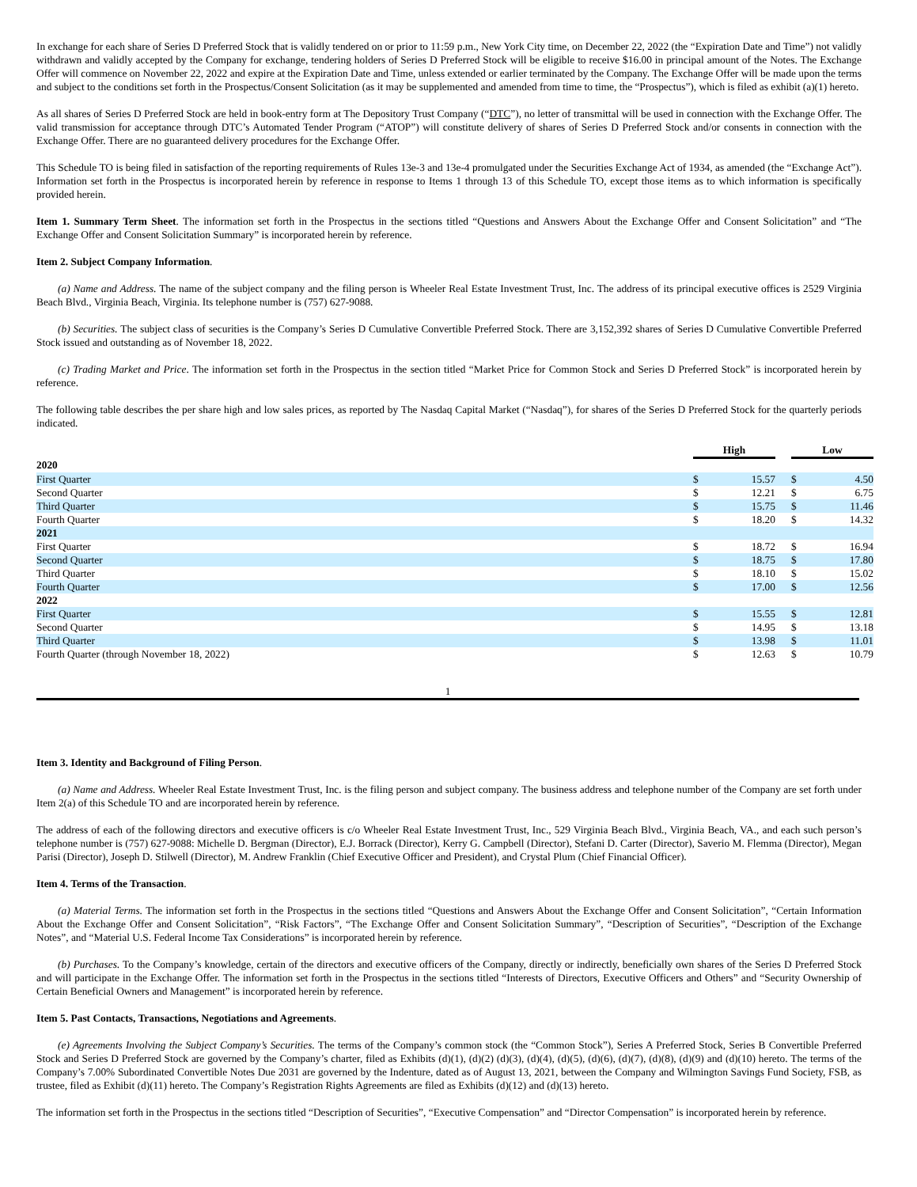In exchange for each share of Series D Preferred Stock that is validly tendered on or prior to 11:59 p.m., New York City time, on December 22, 2022 (the “Expiration Date and Time”) not validly withdrawn and validly accepted by the Company for exchange, tendering holders of Series D Preferred Stock will be eligible to receive $16.00 in principal amount of the Notes. The Exchange Offer will commence on November 22, 2022 and expire at the Expiration Date and Time, unless extended or earlier terminated by the Company. The Exchange Offer will be made upon the terms and subject to the conditions set forth in the Prospectus/Consent Solicitation (as it may be supplemented and amended from time to time, the “Prospectus”), which is filed as exhibit (a)(1) hereto.
As all shares of Series D Preferred Stock are held in book-entry form at The Depository Trust Company (“DTC”), no letter of transmittal will be used in connection with the Exchange Offer. The valid transmission for acceptance through DTC’s Automated Tender Program (“ATOP”) will constitute delivery of shares of Series D Preferred Stock and/or consents in connection with the Exchange Offer. There are no guaranteed delivery procedures for the Exchange Offer.
This Schedule TO is being filed in satisfaction of the reporting requirements of Rules 13e-3 and 13e-4 promulgated under the Securities Exchange Act of 1934, as amended (the “Exchange Act”). Information set forth in the Prospectus is incorporated herein by reference in response to Items 1 through 13 of this Schedule TO, except those items as to which information is specifically provided herein.
Item 1. Summary Term Sheet. The information set forth in the Prospectus in the sections titled “Questions and Answers About the Exchange Offer and Consent Solicitation” and “The Exchange Offer and Consent Solicitation Summary” is incorporated herein by reference.
Item 2. Subject Company Information.
(a) Name and Address. The name of the subject company and the filing person is Wheeler Real Estate Investment Trust, Inc. The address of its principal executive offices is 2529 Virginia Beach Blvd., Virginia Beach, Virginia. Its telephone number is (757) 627-9088.
(b) Securities. The subject class of securities is the Company’s Series D Cumulative Convertible Preferred Stock. There are 3,152,392 shares of Series D Cumulative Convertible Preferred Stock issued and outstanding as of November 18, 2022.
(c) Trading Market and Price. The information set forth in the Prospectus in the section titled “Market Price for Common Stock and Series D Preferred Stock” is incorporated herein by reference.
The following table describes the per share high and low sales prices, as reported by The Nasdaq Capital Market (“Nasdaq”), for shares of the Series D Preferred Stock for the quarterly periods indicated.
| | High | | | Low | |
| 2020 | | | | | |
| First Quarter | $ | 15.57 | | $ | 4.50 |
| Second Quarter | $ | 12.21 | | $ | 6.75 |
| Third Quarter | $ | 15.75 | | $ | 11.46 |
| Fourth Quarter | $ | 18.20 | | $ | 14.32 |
| 2021 | | | | | |
| First Quarter | $ | 18.72 | | $ | 16.94 |
| Second Quarter | $ | 18.75 | | $ | 17.80 |
| Third Quarter | $ | 18.10 | | $ | 15.02 |
| Fourth Quarter | $ | 17.00 | | $ | 12.56 |
| 2022 | | | | | |
| First Quarter | $ | 15.55 | | $ | 12.81 |
| Second Quarter | $ | 14.95 | | $ | 13.18 |
| Third Quarter | $ | 13.98 | | $ | 11.01 |
| Fourth Quarter (through November 18, 2022) | $ | 12.63 | | $ | 10.79 |
1
Item 3. Identity and Background of Filing Person.
(a) Name and Address. Wheeler Real Estate Investment Trust, Inc. is the filing person and subject company. The business address and telephone number of the Company are set forth under Item 2(a) of this Schedule TO and are incorporated herein by reference.
The address of each of the following directors and executive officers is c/o Wheeler Real Estate Investment Trust, Inc., 529 Virginia Beach Blvd., Virginia Beach, VA., and each such person’s telephone number is (757) 627-9088: Michelle D. Bergman (Director), E.J. Borrack (Director), Kerry G. Campbell (Director), Stefani D. Carter (Director), Saverio M. Flemma (Director), Megan Parisi (Director), Joseph D. Stilwell (Director), M. Andrew Franklin (Chief Executive Officer and President), and Crystal Plum (Chief Financial Officer).
Item 4. Terms of the Transaction.
(a) Material Terms. The information set forth in the Prospectus in the sections titled “Questions and Answers About the Exchange Offer and Consent Solicitation”, “Certain Information About the Exchange Offer and Consent Solicitation”, “Risk Factors”, “The Exchange Offer and Consent Solicitation Summary”, “Description of Securities”, “Description of the Exchange Notes”, and “Material U.S. Federal Income Tax Considerations” is incorporated herein by reference.
(b) Purchases. To the Company’s knowledge, certain of the directors and executive officers of the Company, directly or indirectly, beneficially own shares of the Series D Preferred Stock and will participate in the Exchange Offer. The information set forth in the Prospectus in the sections titled “Interests of Directors, Executive Officers and Others” and “Security Ownership of Certain Beneficial Owners and Management” is incorporated herein by reference.
Item 5. Past Contacts, Transactions, Negotiations and Agreements.
(e) Agreements Involving the Subject Company’s Securities. The terms of the Company’s common stock (the “Common Stock”), Series A Preferred Stock, Series B Convertible Preferred Stock and Series D Preferred Stock are governed by the Company’s charter, filed as Exhibits (d)(1), (d)(2) (d)(3), (d)(4), (d)(5), (d)(6), (d)(7), (d)(8), (d)(9) and (d)(10) hereto. The terms of the Company’s 7.00% Subordinated Convertible Notes Due 2031 are governed by the Indenture, dated as of August 13, 2021, between the Company and Wilmington Savings Fund Society, FSB, as trustee, filed as Exhibit (d)(11) hereto. The Company’s Registration Rights Agreements are filed as Exhibits (d)(12) and (d)(13) hereto.
The information set forth in the Prospectus in the sections titled “Description of Securities”, “Executive Compensation” and “Director Compensation” is incorporated herein by reference.